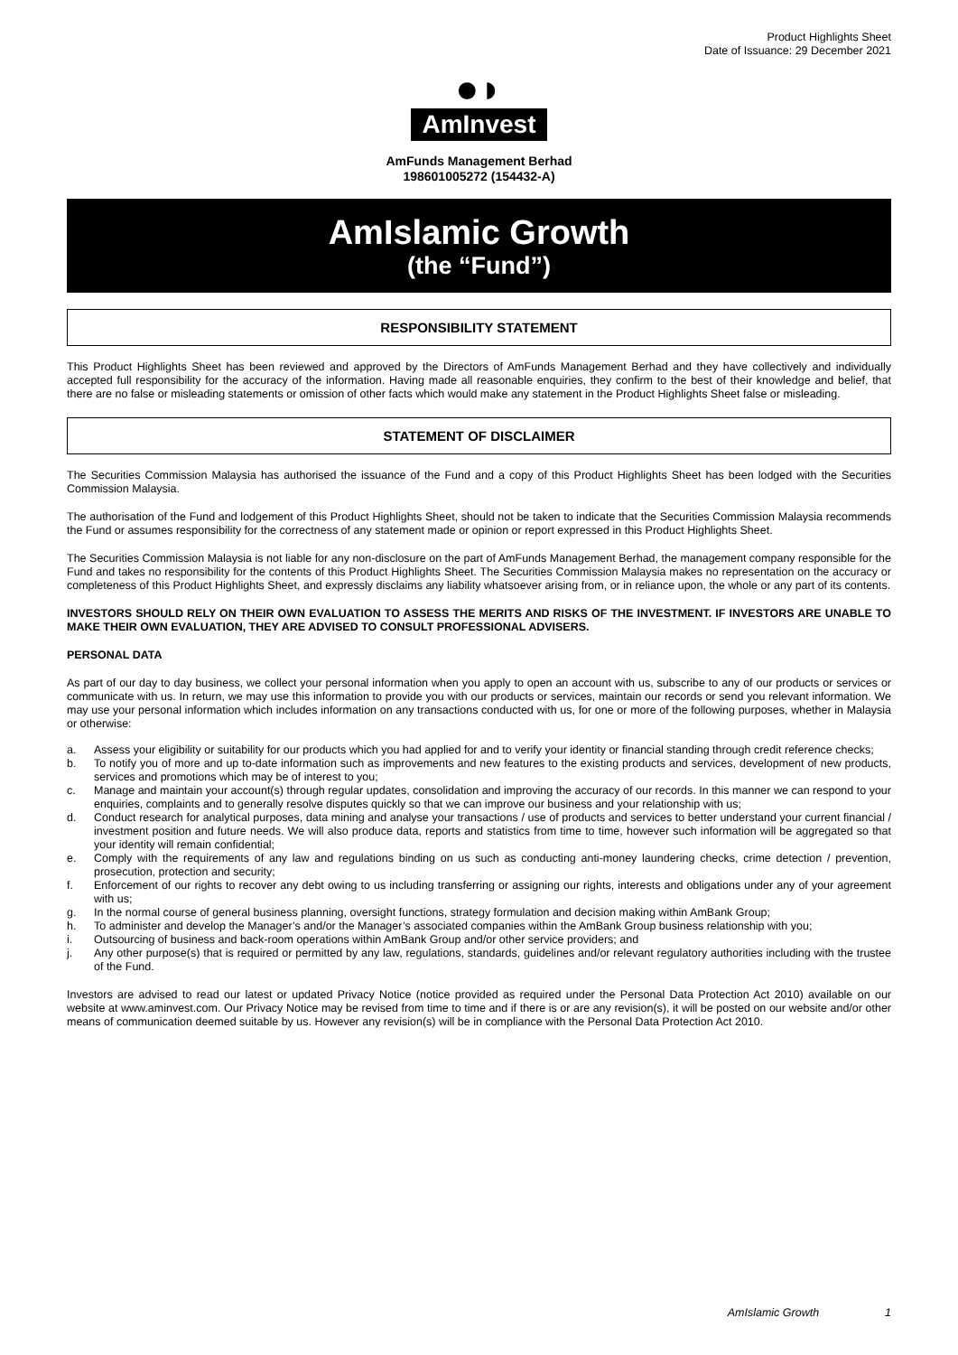Product Highlights Sheet
Date of Issuance: 29 December 2021
●◗
AmInvest
AmFunds Management Berhad
198601005272 (154432-A)
AmIslamic Growth
(the “Fund”)
RESPONSIBILITY STATEMENT
This Product Highlights Sheet has been reviewed and approved by the Directors of AmFunds Management Berhad and they have collectively and individually accepted full responsibility for the accuracy of the information. Having made all reasonable enquiries, they confirm to the best of their knowledge and belief, that there are no false or misleading statements or omission of other facts which would make any statement in the Product Highlights Sheet false or misleading.
STATEMENT OF DISCLAIMER
The Securities Commission Malaysia has authorised the issuance of the Fund and a copy of this Product Highlights Sheet has been lodged with the Securities Commission Malaysia.
The authorisation of the Fund and lodgement of this Product Highlights Sheet, should not be taken to indicate that the Securities Commission Malaysia recommends the Fund or assumes responsibility for the correctness of any statement made or opinion or report expressed in this Product Highlights Sheet.
The Securities Commission Malaysia is not liable for any non-disclosure on the part of AmFunds Management Berhad, the management company responsible for the Fund and takes no responsibility for the contents of this Product Highlights Sheet. The Securities Commission Malaysia makes no representation on the accuracy or completeness of this Product Highlights Sheet, and expressly disclaims any liability whatsoever arising from, or in reliance upon, the whole or any part of its contents.
INVESTORS SHOULD RELY ON THEIR OWN EVALUATION TO ASSESS THE MERITS AND RISKS OF THE INVESTMENT. IF INVESTORS ARE UNABLE TO MAKE THEIR OWN EVALUATION, THEY ARE ADVISED TO CONSULT PROFESSIONAL ADVISERS.
PERSONAL DATA
As part of our day to day business, we collect your personal information when you apply to open an account with us, subscribe to any of our products or services or communicate with us. In return, we may use this information to provide you with our products or services, maintain our records or send you relevant information. We may use your personal information which includes information on any transactions conducted with us, for one or more of the following purposes, whether in Malaysia or otherwise:
a. Assess your eligibility or suitability for our products which you had applied for and to verify your identity or financial standing through credit reference checks;
b. To notify you of more and up to-date information such as improvements and new features to the existing products and services, development of new products, services and promotions which may be of interest to you;
c. Manage and maintain your account(s) through regular updates, consolidation and improving the accuracy of our records. In this manner we can respond to your enquiries, complaints and to generally resolve disputes quickly so that we can improve our business and your relationship with us;
d. Conduct research for analytical purposes, data mining and analyse your transactions / use of products and services to better understand your current financial / investment position and future needs. We will also produce data, reports and statistics from time to time, however such information will be aggregated so that your identity will remain confidential;
e. Comply with the requirements of any law and regulations binding on us such as conducting anti-money laundering checks, crime detection / prevention, prosecution, protection and security;
f. Enforcement of our rights to recover any debt owing to us including transferring or assigning our rights, interests and obligations under any of your agreement with us;
g. In the normal course of general business planning, oversight functions, strategy formulation and decision making within AmBank Group;
h. To administer and develop the Manager’s and/or the Manager’s associated companies within the AmBank Group business relationship with you;
i. Outsourcing of business and back-room operations within AmBank Group and/or other service providers; and
j. Any other purpose(s) that is required or permitted by any law, regulations, standards, guidelines and/or relevant regulatory authorities including with the trustee of the Fund.
Investors are advised to read our latest or updated Privacy Notice (notice provided as required under the Personal Data Protection Act 2010) available on our website at www.aminvest.com. Our Privacy Notice may be revised from time to time and if there is or are any revision(s), it will be posted on our website and/or other means of communication deemed suitable by us. However any revision(s) will be in compliance with the Personal Data Protection Act 2010.
AmIslamic Growth 1